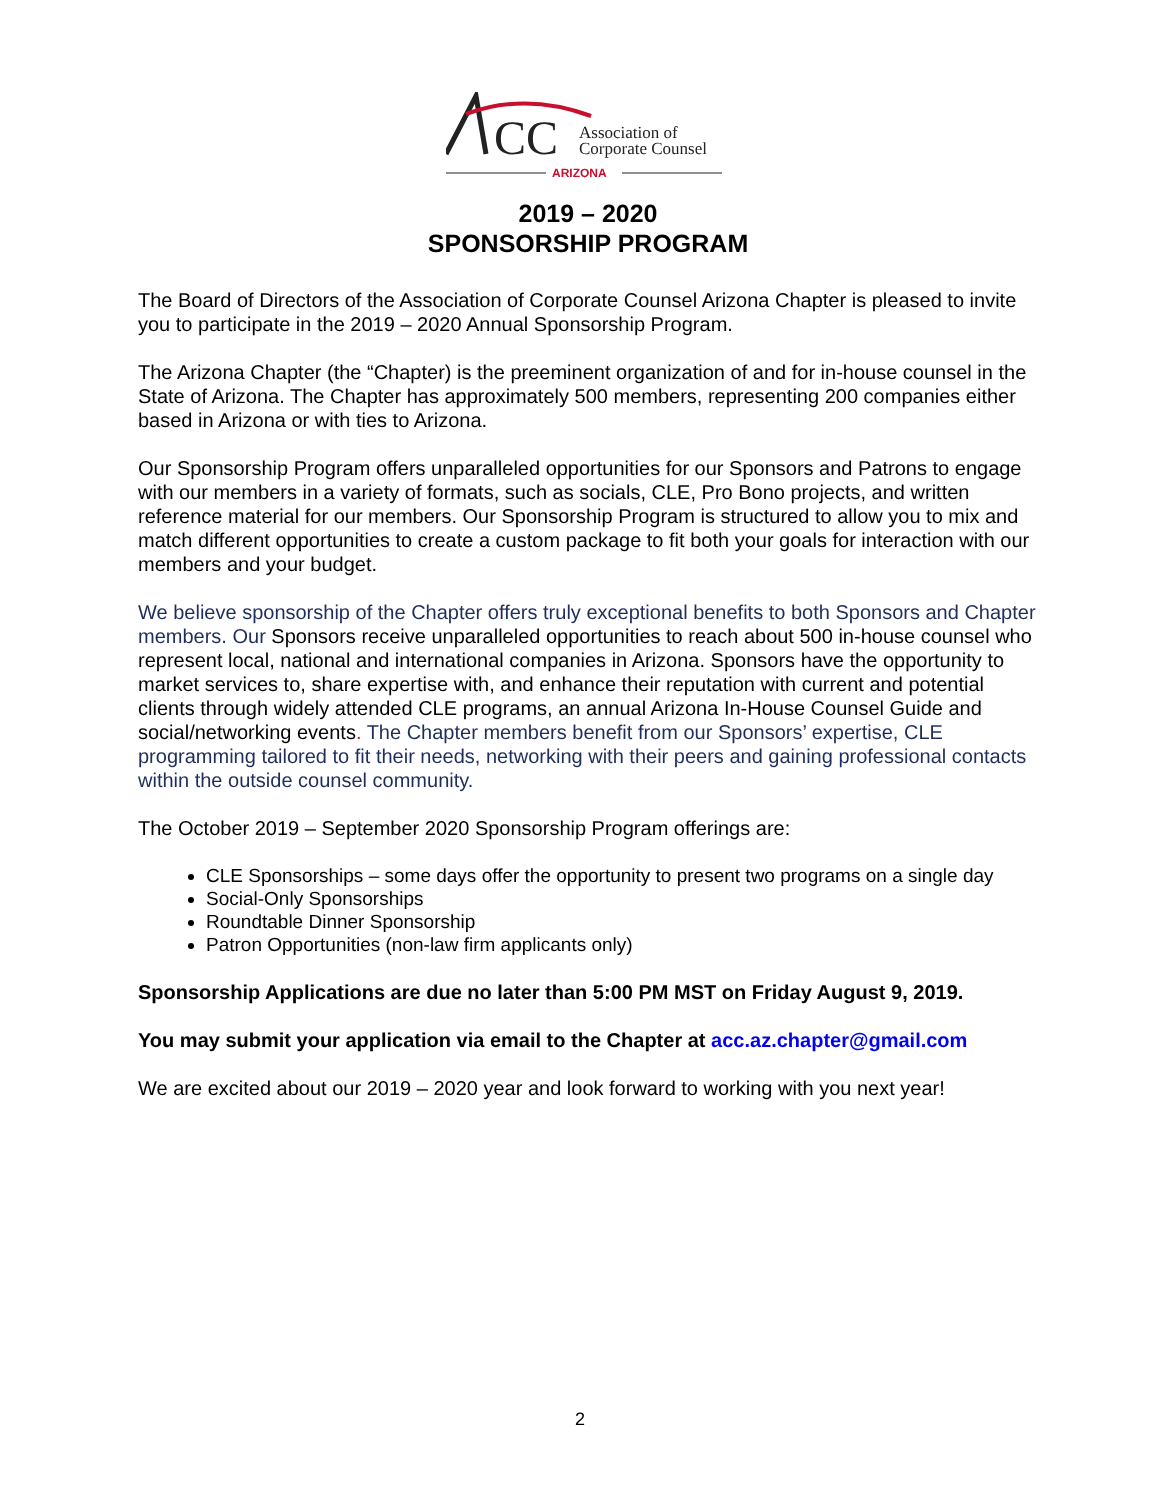CC
Association of
Corporate Counsel
ARIZONA
2019 – 2020
SPONSORSHIP PROGRAM
The Board of Directors of the Association of Corporate Counsel Arizona Chapter is pleased to invite you to participate in the 2019 – 2020 Annual Sponsorship Program.
The Arizona Chapter (the “Chapter) is the preeminent organization of and for in-house counsel in the State of Arizona. The Chapter has approximately 500 members, representing 200 companies either based in Arizona or with ties to Arizona.
Our Sponsorship Program offers unparalleled opportunities for our Sponsors and Patrons to engage with our members in a variety of formats, such as socials, CLE, Pro Bono projects, and written reference material for our members. Our Sponsorship Program is structured to allow you to mix and match different opportunities to create a custom package to fit both your goals for interaction with our members and your budget.
We believe sponsorship of the Chapter offers truly exceptional benefits to both Sponsors and Chapter members. Our Sponsors receive unparalleled opportunities to reach about 500 in-house counsel who represent local, national and international companies in Arizona. Sponsors have the opportunity to market services to, share expertise with, and enhance their reputation with current and potential clients through widely attended CLE programs, an annual Arizona In-House Counsel Guide and social/networking events. The Chapter members benefit from our Sponsors’ expertise, CLE programming tailored to fit their needs, networking with their peers and gaining professional contacts within the outside counsel community.
The October 2019 – September 2020 Sponsorship Program offerings are:
CLE Sponsorships – some days offer the opportunity to present two programs on a single day
Social-Only Sponsorships
Roundtable Dinner Sponsorship
Patron Opportunities (non-law firm applicants only)
Sponsorship Applications are due no later than 5:00 PM MST on Friday August 9, 2019.
You may submit your application via email to the Chapter at acc.az.chapter@gmail.com
We are excited about our 2019 – 2020 year and look forward to working with you next year!
2